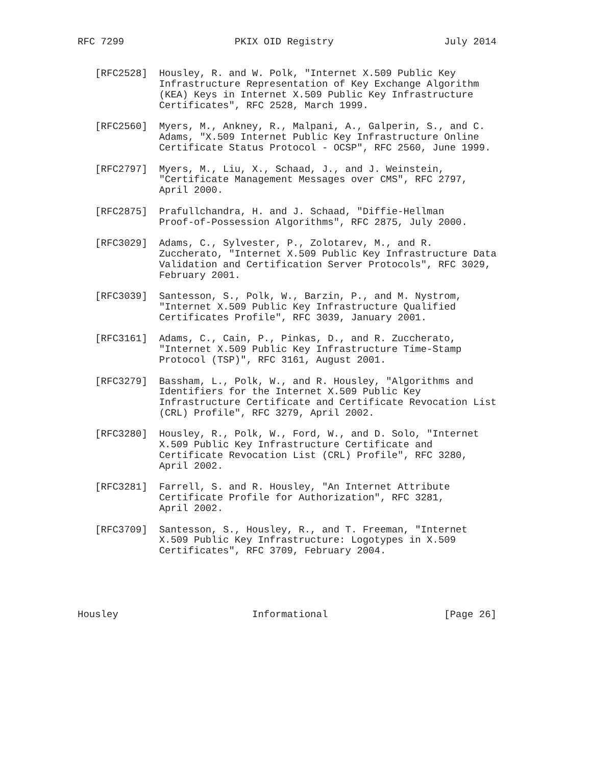RFC 7299                   PKIX OID Registry                   July 2014


   [RFC2528]  Housley, R. and W. Polk, "Internet X.509 Public Key
              Infrastructure Representation of Key Exchange Algorithm
              (KEA) Keys in Internet X.509 Public Key Infrastructure
              Certificates", RFC 2528, March 1999.

   [RFC2560]  Myers, M., Ankney, R., Malpani, A., Galperin, S., and C.
              Adams, "X.509 Internet Public Key Infrastructure Online
              Certificate Status Protocol - OCSP", RFC 2560, June 1999.

   [RFC2797]  Myers, M., Liu, X., Schaad, J., and J. Weinstein,
              "Certificate Management Messages over CMS", RFC 2797,
              April 2000.

   [RFC2875]  Prafullchandra, H. and J. Schaad, "Diffie-Hellman
              Proof-of-Possession Algorithms", RFC 2875, July 2000.

   [RFC3029]  Adams, C., Sylvester, P., Zolotarev, M., and R.
              Zuccherato, "Internet X.509 Public Key Infrastructure Data
              Validation and Certification Server Protocols", RFC 3029,
              February 2001.

   [RFC3039]  Santesson, S., Polk, W., Barzin, P., and M. Nystrom,
              "Internet X.509 Public Key Infrastructure Qualified
              Certificates Profile", RFC 3039, January 2001.

   [RFC3161]  Adams, C., Cain, P., Pinkas, D., and R. Zuccherato,
              "Internet X.509 Public Key Infrastructure Time-Stamp
              Protocol (TSP)", RFC 3161, August 2001.

   [RFC3279]  Bassham, L., Polk, W., and R. Housley, "Algorithms and
              Identifiers for the Internet X.509 Public Key
              Infrastructure Certificate and Certificate Revocation List
              (CRL) Profile", RFC 3279, April 2002.

   [RFC3280]  Housley, R., Polk, W., Ford, W., and D. Solo, "Internet
              X.509 Public Key Infrastructure Certificate and
              Certificate Revocation List (CRL) Profile", RFC 3280,
              April 2002.

   [RFC3281]  Farrell, S. and R. Housley, "An Internet Attribute
              Certificate Profile for Authorization", RFC 3281,
              April 2002.

   [RFC3709]  Santesson, S., Housley, R., and T. Freeman, "Internet
              X.509 Public Key Infrastructure: Logotypes in X.509
              Certificates", RFC 3709, February 2004.





Housley                       Informational                    [Page 26]